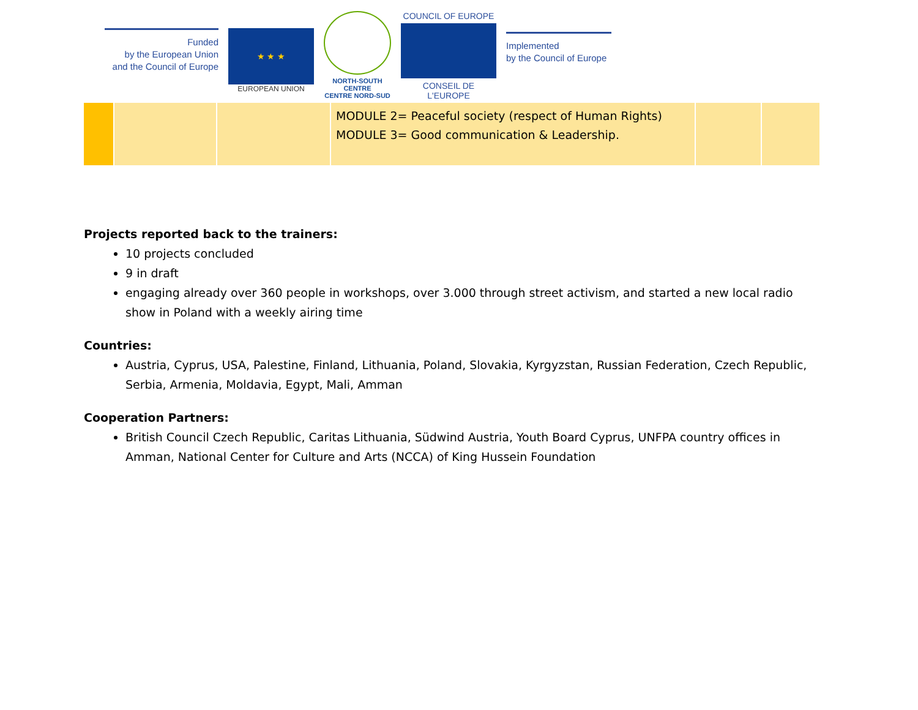Funded
by the European Union
and the Council of Europe
★ ★ ★
EUROPEAN UNION
NORTH-SOUTH CENTRE
CENTRE NORD-SUD
COUNCIL OF EUROPE
CONSEIL DE L'EUROPE
Implemented
by the Council of Europe
| | | | MODULE 2= Peaceful society (respect of Human Rights) MODULE 3= Good communication & Leadership. | | |
Projects reported back to the trainers:
10 projects concluded
9 in draft
engaging already over 360 people in workshops, over 3.000 through street activism, and started a new local radio show in Poland with a weekly airing time
Countries:
Austria, Cyprus, USA, Palestine, Finland, Lithuania, Poland, Slovakia, Kyrgyzstan, Russian Federation, Czech Republic, Serbia, Armenia, Moldavia, Egypt, Mali, Amman
Cooperation Partners:
British Council Czech Republic, Caritas Lithuania, Südwind Austria, Youth Board Cyprus, UNFPA country offices in Amman, National Center for Culture and Arts (NCCA) of King Hussein Foundation